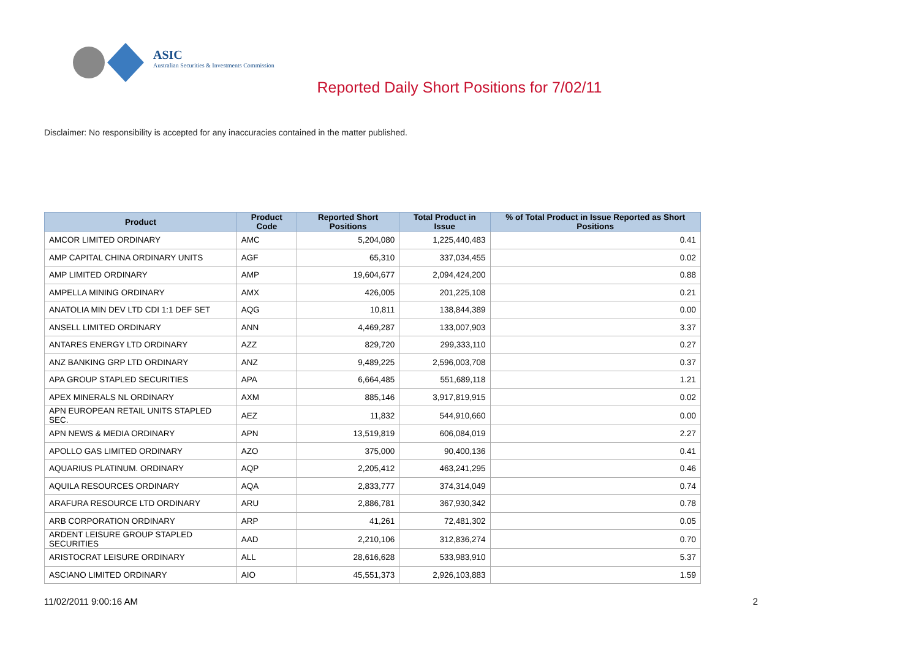ASIC
Australian Securities & Investments Commission
Reported Daily Short Positions for 7/02/11
Disclaimer: No responsibility is accepted for any inaccuracies contained in the matter published.
| Product | Product Code | Reported Short Positions | Total Product in Issue | % of Total Product in Issue Reported as Short Positions |
| --- | --- | --- | --- | --- |
| AMCOR LIMITED ORDINARY | AMC | 5,204,080 | 1,225,440,483 | 0.41 |
| AMP CAPITAL CHINA ORDINARY UNITS | AGF | 65,310 | 337,034,455 | 0.02 |
| AMP LIMITED ORDINARY | AMP | 19,604,677 | 2,094,424,200 | 0.88 |
| AMPELLA MINING ORDINARY | AMX | 426,005 | 201,225,108 | 0.21 |
| ANATOLIA MIN DEV LTD CDI 1:1 DEF SET | AQG | 10,811 | 138,844,389 | 0.00 |
| ANSELL LIMITED ORDINARY | ANN | 4,469,287 | 133,007,903 | 3.37 |
| ANTARES ENERGY LTD ORDINARY | AZZ | 829,720 | 299,333,110 | 0.27 |
| ANZ BANKING GRP LTD ORDINARY | ANZ | 9,489,225 | 2,596,003,708 | 0.37 |
| APA GROUP STAPLED SECURITIES | APA | 6,664,485 | 551,689,118 | 1.21 |
| APEX MINERALS NL ORDINARY | AXM | 885,146 | 3,917,819,915 | 0.02 |
| APN EUROPEAN RETAIL UNITS STAPLED SEC. | AEZ | 11,832 | 544,910,660 | 0.00 |
| APN NEWS & MEDIA ORDINARY | APN | 13,519,819 | 606,084,019 | 2.27 |
| APOLLO GAS LIMITED ORDINARY | AZO | 375,000 | 90,400,136 | 0.41 |
| AQUARIUS PLATINUM. ORDINARY | AQP | 2,205,412 | 463,241,295 | 0.46 |
| AQUILA RESOURCES ORDINARY | AQA | 2,833,777 | 374,314,049 | 0.74 |
| ARAFURA RESOURCE LTD ORDINARY | ARU | 2,886,781 | 367,930,342 | 0.78 |
| ARB CORPORATION ORDINARY | ARP | 41,261 | 72,481,302 | 0.05 |
| ARDENT LEISURE GROUP STAPLED SECURITIES | AAD | 2,210,106 | 312,836,274 | 0.70 |
| ARISTOCRAT LEISURE ORDINARY | ALL | 28,616,628 | 533,983,910 | 5.37 |
| ASCIANO LIMITED ORDINARY | AIO | 45,551,373 | 2,926,103,883 | 1.59 |
11/02/2011 9:00:16 AM 2